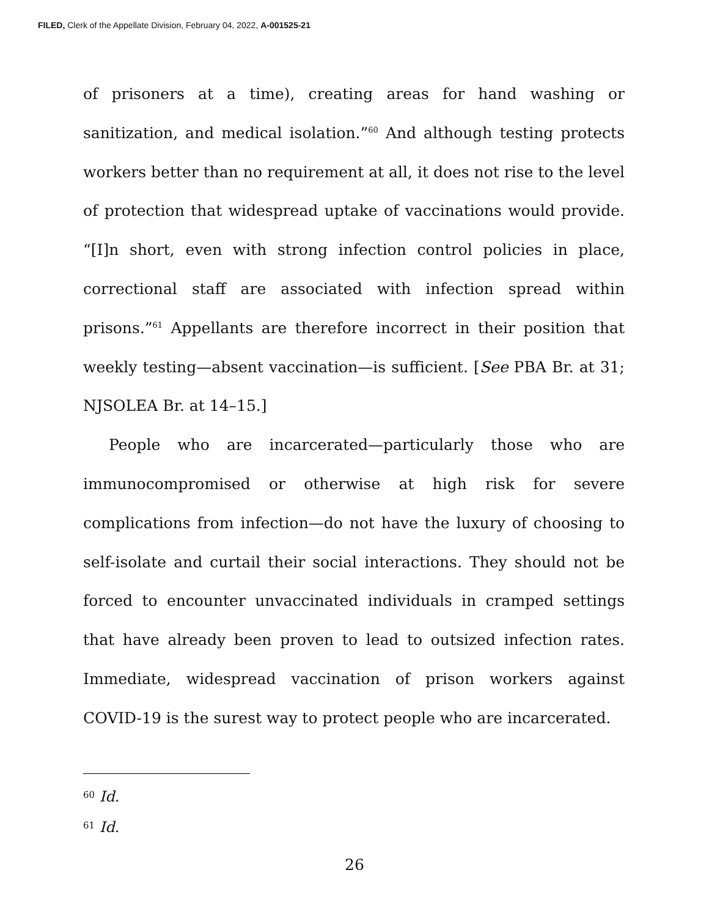FILED, Clerk of the Appellate Division, February 04, 2022, A-001525-21
of prisoners at a time), creating areas for hand washing or sanitization, and medical isolation.”<sup>60</sup> And although testing protects workers better than no requirement at all, it does not rise to the level of protection that widespread uptake of vaccinations would provide. “[I]n short, even with strong infection control policies in place, correctional staff are associated with infection spread within prisons.”<sup>61</sup> Appellants are therefore incorrect in their position that weekly testing—absent vaccination—is sufficient. [See PBA Br. at 31; NJSOLEA Br. at 14–15.]
People who are incarcerated—particularly those who are immunocompromised or otherwise at high risk for severe complications from infection—do not have the luxury of choosing to self-isolate and curtail their social interactions. They should not be forced to encounter unvaccinated individuals in cramped settings that have already been proven to lead to outsized infection rates. Immediate, widespread vaccination of prison workers against COVID-19 is the surest way to protect people who are incarcerated.
<sup>60</sup> Id.
<sup>61</sup> Id.
26